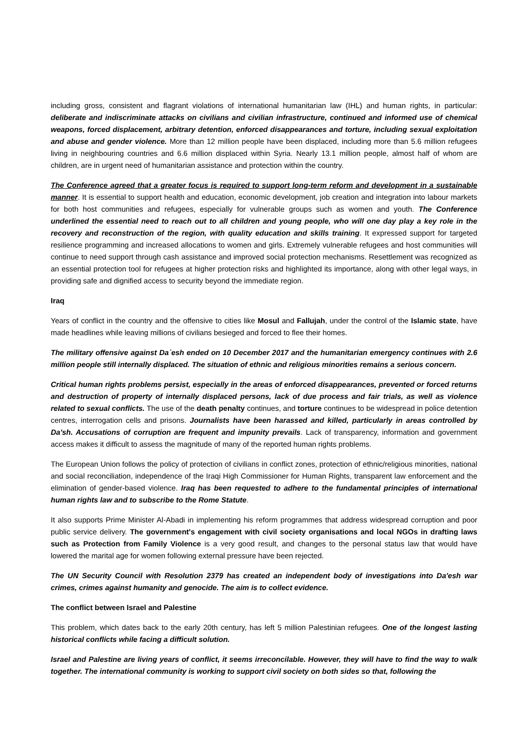including gross, consistent and flagrant violations of international humanitarian law (IHL) and human rights, in particular: deliberate and indiscriminate attacks on civilians and civilian infrastructure, continued and informed use of chemical weapons, forced displacement, arbitrary detention, enforced disappearances and torture, including sexual exploitation and abuse and gender violence. More than 12 million people have been displaced, including more than 5.6 million refugees living in neighbouring countries and 6.6 million displaced within Syria. Nearly 13.1 million people, almost half of whom are children, are in urgent need of humanitarian assistance and protection within the country.
The Conference agreed that a greater focus is required to support long-term reform and development in a sustainable manner. It is essential to support health and education, economic development, job creation and integration into labour markets for both host communities and refugees, especially for vulnerable groups such as women and youth. The Conference underlined the essential need to reach out to all children and young people, who will one day play a key role in the recovery and reconstruction of the region, with quality education and skills training. It expressed support for targeted resilience programming and increased allocations to women and girls. Extremely vulnerable refugees and host communities will continue to need support through cash assistance and improved social protection mechanisms. Resettlement was recognized as an essential protection tool for refugees at higher protection risks and highlighted its importance, along with other legal ways, in providing safe and dignified access to security beyond the immediate region.
Iraq
Years of conflict in the country and the offensive to cities like Mosul and Fallujah, under the control of the Islamic state, have made headlines while leaving millions of civilians besieged and forced to flee their homes.
The military offensive against Da´esh ended on 10 December 2017 and the humanitarian emergency continues with 2.6 million people still internally displaced. The situation of ethnic and religious minorities remains a serious concern.
Critical human rights problems persist, especially in the areas of enforced disappearances, prevented or forced returns and destruction of property of internally displaced persons, lack of due process and fair trials, as well as violence related to sexual conflicts. The use of the death penalty continues, and torture continues to be widespread in police detention centres, interrogation cells and prisons. Journalists have been harassed and killed, particularly in areas controlled by Da'sh. Accusations of corruption are frequent and impunity prevails. Lack of transparency, information and government access makes it difficult to assess the magnitude of many of the reported human rights problems.
The European Union follows the policy of protection of civilians in conflict zones, protection of ethnic/religious minorities, national and social reconciliation, independence of the Iraqi High Commissioner for Human Rights, transparent law enforcement and the elimination of gender-based violence. Iraq has been requested to adhere to the fundamental principles of international human rights law and to subscribe to the Rome Statute.
It also supports Prime Minister Al-Abadi in implementing his reform programmes that address widespread corruption and poor public service delivery. The government's engagement with civil society organisations and local NGOs in drafting laws such as Protection from Family Violence is a very good result, and changes to the personal status law that would have lowered the marital age for women following external pressure have been rejected.
The UN Security Council with Resolution 2379 has created an independent body of investigations into Da'esh war crimes, crimes against humanity and genocide. The aim is to collect evidence.
The conflict between Israel and Palestine
This problem, which dates back to the early 20th century, has left 5 million Palestinian refugees. One of the longest lasting historical conflicts while facing a difficult solution.
Israel and Palestine are living years of conflict, it seems irreconcilable. However, they will have to find the way to walk together. The international community is working to support civil society on both sides so that, following the